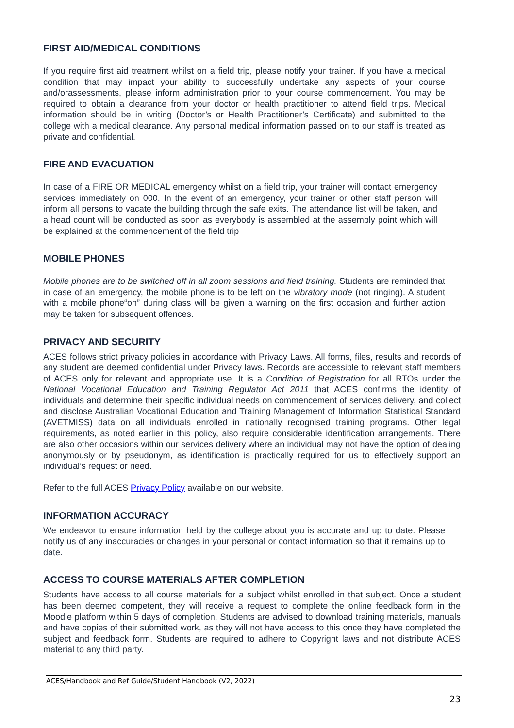FIRST AID/MEDICAL CONDITIONS
If you require first aid treatment whilst on a field trip, please notify your trainer. If you have a medical condition that may impact your ability to successfully undertake any aspects of your course and/orassessments, please inform administration prior to your course commencement. You may be required to obtain a clearance from your doctor or health practitioner to attend field trips. Medical information should be in writing (Doctor’s or Health Practitioner’s Certificate) and submitted to the college with a medical clearance. Any personal medical information passed on to our staff is treated as private and confidential.
FIRE AND EVACUATION
In case of a FIRE OR MEDICAL emergency whilst on a field trip, your trainer will contact emergency services immediately on 000. In the event of an emergency, your trainer or other staff person will inform all persons to vacate the building through the safe exits. The attendance list will be taken, and a head count will be conducted as soon as everybody is assembled at the assembly point which will be explained at the commencement of the field trip
MOBILE PHONES
Mobile phones are to be switched off in all zoom sessions and field training. Students are reminded that in case of an emergency, the mobile phone is to be left on the vibratory mode (not ringing). A student with a mobile phone“on” during class will be given a warning on the first occasion and further action may be taken for subsequent offences.
PRIVACY AND SECURITY
ACES follows strict privacy policies in accordance with Privacy Laws. All forms, files, results and records of any student are deemed confidential under Privacy laws. Records are accessible to relevant staff members of ACES only for relevant and appropriate use. It is a Condition of Registration for all RTOs under the National Vocational Education and Training Regulator Act 2011 that ACES confirms the identity of individuals and determine their specific individual needs on commencement of services delivery, and collect and disclose Australian Vocational Education and Training Management of Information Statistical Standard (AVETMISS) data on all individuals enrolled in nationally recognised training programs. Other legal requirements, as noted earlier in this policy, also require considerable identification arrangements. There are also other occasions within our services delivery where an individual may not have the option of dealing anonymously or by pseudonym, as identification is practically required for us to effectively support an individual’s request or need.
Refer to the full ACES Privacy Policy available on our website.
INFORMATION ACCURACY
We endeavor to ensure information held by the college about you is accurate and up to date. Please notify us of any inaccuracies or changes in your personal or contact information so that it remains up to date.
ACCESS TO COURSE MATERIALS AFTER COMPLETION
Students have access to all course materials for a subject whilst enrolled in that subject. Once a student has been deemed competent, they will receive a request to complete the online feedback form in the Moodle platform within 5 days of completion. Students are advised to download training materials, manuals and have copies of their submitted work, as they will not have access to this once they have completed the subject and feedback form. Students are required to adhere to Copyright laws and not distribute ACES material to any third party.
ACES/Handbook and Ref Guide/Student Handbook (V2, 2022)
23